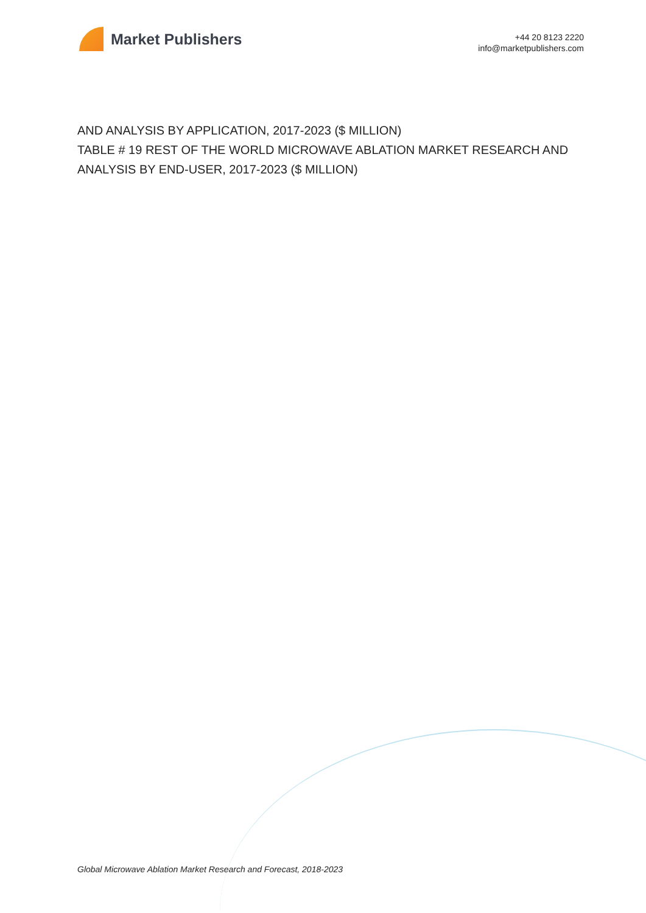Market Publishers
+44 20 8123 2220
info@marketpublishers.com
AND ANALYSIS BY APPLICATION, 2017-2023 ($ MILLION)
TABLE # 19 REST OF THE WORLD MICROWAVE ABLATION MARKET RESEARCH AND ANALYSIS BY END-USER, 2017-2023 ($ MILLION)
Global Microwave Ablation Market Research and Forecast, 2018-2023